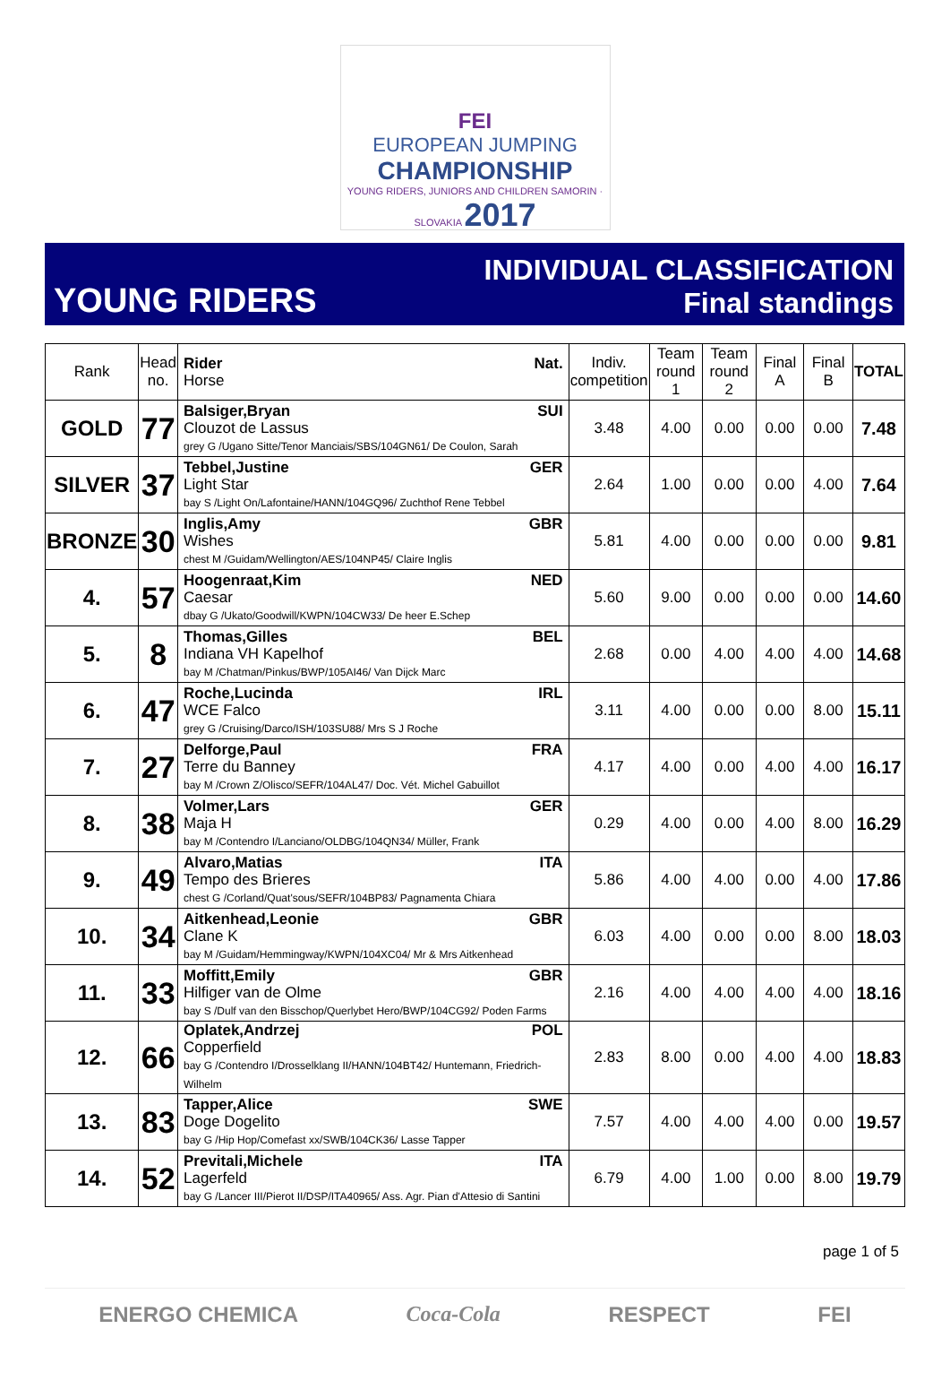FEI
EUROPEAN JUMPING
CHAMPIONSHIP
YOUNG RIDERS, JUNIORS AND CHILDREN SAMORIN · SLOVAKIA 2017
YOUNG RIDERS
INDIVIDUAL CLASSIFICATION
Final standings
| Rank | Head no. | Rider Nat. Horse | Indiv. competition | Team round 1 | Team round 2 | Final A | Final B | TOTAL |
| --- | --- | --- | --- | --- | --- | --- | --- | --- |
| GOLD | 77 | Balsiger,Bryan SUI Clouzot de Lassus grey G /Ugano Sitte/Tenor Manciais/SBS/104GN61/ De Coulon, Sarah | 3.48 | 4.00 | 0.00 | 0.00 | 0.00 | 7.48 |
| SILVER | 37 | Tebbel,Justine GER Light Star bay S /Light On/Lafontaine/HANN/104GQ96/ Zuchthof Rene Tebbel | 2.64 | 1.00 | 0.00 | 0.00 | 4.00 | 7.64 |
| BRONZE | 30 | Inglis,Amy GBR Wishes chest M /Guidam/Wellington/AES/104NP45/ Claire Inglis | 5.81 | 4.00 | 0.00 | 0.00 | 0.00 | 9.81 |
| 4. | 57 | Hoogenraat,Kim NED Caesar dbay G /Ukato/Goodwill/KWPN/104CW33/ De heer E.Schep | 5.60 | 9.00 | 0.00 | 0.00 | 0.00 | 14.60 |
| 5. | 8 | Thomas,Gilles BEL Indiana VH Kapelhof bay M /Chatman/Pinkus/BWP/105AI46/ Van Dijck Marc | 2.68 | 0.00 | 4.00 | 4.00 | 4.00 | 14.68 |
| 6. | 47 | Roche,Lucinda IRL WCE Falco grey G /Cruising/Darco/ISH/103SU88/ Mrs S J Roche | 3.11 | 4.00 | 0.00 | 0.00 | 8.00 | 15.11 |
| 7. | 27 | Delforge,Paul FRA Terre du Banney bay M /Crown Z/Olisco/SEFR/104AL47/ Doc. Vét. Michel Gabuillot | 4.17 | 4.00 | 0.00 | 4.00 | 4.00 | 16.17 |
| 8. | 38 | Volmer,Lars GER Maja H bay M /Contendro I/Lanciano/OLDBG/104QN34/ Müller, Frank | 0.29 | 4.00 | 0.00 | 4.00 | 8.00 | 16.29 |
| 9. | 49 | Alvaro,Matias ITA Tempo des Brieres chest G /Corland/Quat'sous/SEFR/104BP83/ Pagnamenta Chiara | 5.86 | 4.00 | 4.00 | 0.00 | 4.00 | 17.86 |
| 10. | 34 | Aitkenhead,Leonie GBR Clane K bay M /Guidam/Hemmingway/KWPN/104XC04/ Mr & Mrs Aitkenhead | 6.03 | 4.00 | 0.00 | 0.00 | 8.00 | 18.03 |
| 11. | 33 | Moffitt,Emily GBR Hilfiger van de Olme bay S /Dulf van den Bisschop/Querlybet Hero/BWP/104CG92/ Poden Farms | 2.16 | 4.00 | 4.00 | 4.00 | 4.00 | 18.16 |
| 12. | 66 | Oplatek,Andrzej POL Copperfield bay G /Contendro I/Drosselklang II/HANN/104BT42/ Huntemann, Friedrich-Wilhelm | 2.83 | 8.00 | 0.00 | 4.00 | 4.00 | 18.83 |
| 13. | 83 | Tapper,Alice SWE Doge Dogelito bay G /Hip Hop/Comefast xx/SWB/104CK36/ Lasse Tapper | 7.57 | 4.00 | 4.00 | 4.00 | 0.00 | 19.57 |
| 14. | 52 | Previtali,Michele ITA Lagerfeld bay G /Lancer III/Pierot II/DSP/ITA40965/ Ass. Agr. Pian d'Attesio di Santini | 6.79 | 4.00 | 1.00 | 0.00 | 8.00 | 19.79 |
page 1 of 5
ENERGO CHEMICA Coca-Cola RESPECT FEI